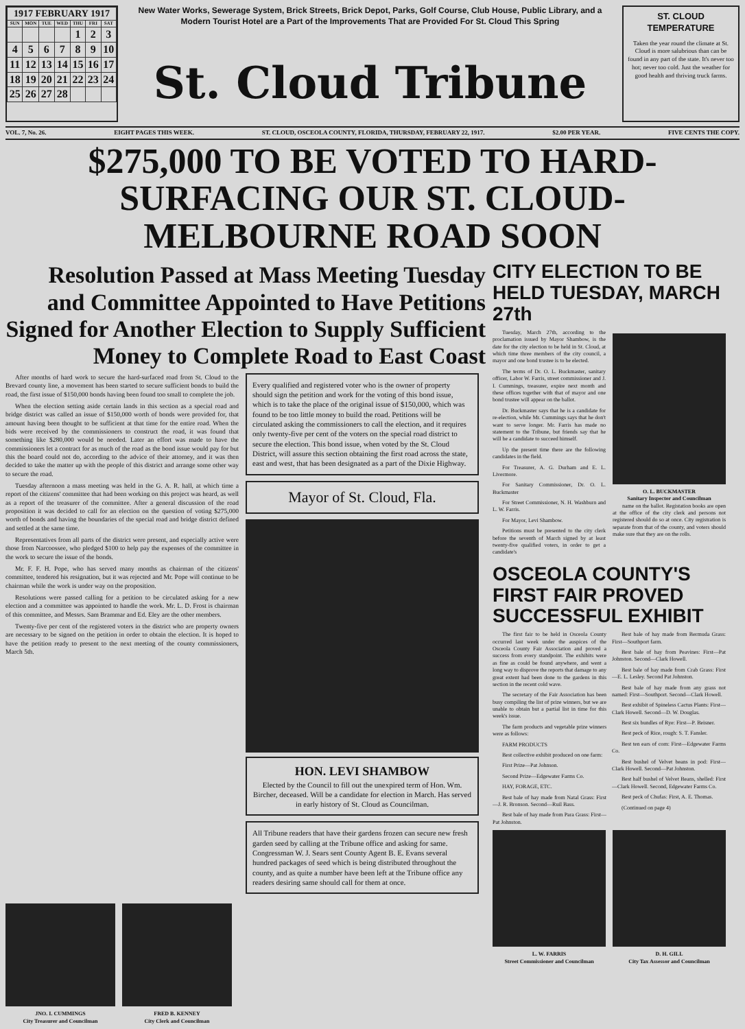| 1917 FEBRUARY 1917 | | | | | | |
| --- | --- | --- | --- | --- | --- | --- |
| SUN | MON | TUE | WED | THU | FRI | SAT |
| | | | | 1 | 2 | 3 |
| 4 | 5 | 6 | 7 | 8 | 9 | 10 |
| 11 | 12 | 13 | 14 | 15 | 16 | 17 |
| 18 | 19 | 20 | 21 | 22 | 23 | 24 |
| 25 | 26 | 27 | 28 | | | |
New Water Works, Sewerage System, Brick Streets, Brick Depot, Parks, Golf Course, Club House, Public Library, and a Modern Tourist Hotel are a Part of the Improvements That are Provided For St. Cloud This Spring
St. Cloud Tribune
ST. CLOUD TEMPERATURE
Taken the year round the climate at St. Cloud is more salubrious than can be found in any part of the state. It's never too hot; never too cold. Just the weather for good health and thriving truck farms.
VOL. 7, No. 26. EIGHT PAGES THIS WEEK. ST. CLOUD, OSCEOLA COUNTY, FLORIDA, THURSDAY, FEBRUARY 22, 1917. $2.00 PER YEAR. FIVE CENTS THE COPY.
$275,000 TO BE VOTED TO HARD-SURFACING OUR ST. CLOUD-MELBOURNE ROAD SOON
Resolution Passed at Mass Meeting Tuesday and Committee Appointed to Have Petitions Signed for Another Election to Supply Sufficient Money to Complete Road to East Coast
After months of hard work to secure the hard-surfaced road from St. Cloud to the Brevard county line, a movement has been started to secure sufficient bonds to build the road, the first issue of $150,000 bonds having been found too small to complete the job.
When the election setting aside certain lands in this section as a special road and bridge district was called an issue of $150,000 worth of bonds were provided for, that amount having been thought to be sufficient at that time for the entire road. When the bids were received by the commissioners to construct the road, it was found that something like $280,000 would be needed. Later an effort was made to have the commissioners let a contract for as much of the road as the bond issue would pay for but this the board could not do, according to the advice of their attorney, and it was then decided to take the matter up with the people of this district and arrange some other way to secure the road.
Tuesday afternoon a mass meeting was held in the G. A. R. hall, at which time a report of the citizens' committee that had been working on this project was heard, as well as a report of the treasurer of the committee. After a general discussion of the road proposition it was decided to call for an election on the question of voting $275,000 worth of bonds and having the boundaries of the special road and bridge district defined and settled at the same time.
Representatives from all parts of the district were present, and especially active were those from Narcoossee, who pledged $100 to help pay the expenses of the committee in the work to secure the issue of the bonds.
Mr. F. F. H. Pope, who has served many months as chairman of the citizens' committee, tendered his resignation, but it was rejected and Mr. Pope will continue to be chairman while the work is under way on the proposition.
Resolutions were passed calling for a petition to be circulated asking for a new election and a committee was appointed to handle the work. Mr. L. D. Frost is chairman of this committee, and Messrs. Sam Brammar and Ed. Eley are the other members.
Twenty-five per cent of the registered voters in the district who are property owners are necessary to be signed on the petition in order to obtain the election. It is hoped to have the petition ready to present to the next meeting of the county commissioners, March 5th.
Every qualified and registered voter who is the owner of property should sign the petition and work for the voting of this bond issue, which is to take the place of the original issue of $150,000, which was found to be too little money to build the road. Petitions will be circulated asking the commissioners to call the election, and it requires only twenty-five per cent of the voters on the special road district to secure the election. This bond issue, when voted by the St. Cloud District, will assure this section obtaining the first road across the state, east and west, that has been designated as a part of the Dixie Highway.
Mayor of St. Cloud, Fla.
HON. LEVI SHAMBOW
Elected by the Council to fill out the unexpired term of Hon. Wm. Bircher, deceased. Will be a candidate for election in March. Has served in early history of St. Cloud as Councilman.
All Tribune readers that have their gardens frozen can secure new fresh garden seed by calling at the Tribune office and asking for same. Congressman W. J. Sears sent County Agent B. E. Evans several hundred packages of seed which is being distributed throughout the county, and as quite a number have been left at the Tribune office any readers desiring same should call for them at once.
JNO. I. CUMMINGS
City Treasurer and Councilman
FRED B. KENNEY
City Clerk and Councilman
CITY ELECTION TO BE HELD TUESDAY, MARCH 27th
Tuesday, March 27th, according to the proclamation issued by Mayor Shambow, is the date for the city election to be held in St. Cloud, at which time three members of the city council, a mayor and one bond trustee is to be elected.
The terms of Dr. O. L. Buckmaster, sanitary officer, Labor W. Farris, street commissioner and J. I. Cummings, treasurer, expire next month and these offices together with that of mayor and one bond trustee will appear on the ballot.
Dr. Buckmaster says that he is a candidate for re-election, while Mr. Cummings says that he don't want to serve longer. Mr. Farris has made no statement to the Tribune, but friends say that he will be a candidate to succeed himself.
Up the present time there are the following candidates in the field.
For Treasurer, A. G. Durham and E. L. Livermore.
For Sanitary Commissioner, Dr. O. L. Buckmaster
For Street Commissioner, N. H. Washburn and L. W. Farris.
For Mayor, Levi Shambow.
Petitions must be presented to the city clerk before the seventh of March signed by at least twenty-five qualified voters, in order to get a candidate's
O. L. BUCKMASTER
Sanitary Inspector and Councilman
name on the ballot. Registation books are open at the office of the city clerk and persons not registered should do so at once. City registration is separate from that of the county, and voters should make sure that they are on the rolls.
OSCEOLA COUNTY'S FIRST FAIR PROVED SUCCESSFUL EXHIBIT
The first fair to be held in Osceola County occurred last week under the auspices of the Osceola County Fair Association and proved a success from every standpoint. The exhibits were as fine as could be found anywhere, and went a long way to disprove the reports that damage to any great extent had been done to the gardens in this section in the recent cold wave.
The secretary of the Fair Association has been busy compiling the list of prize winners, but we are unable to obtain but a partial list in time for this week's issue.
The farm products and vegetable prize winners were as follows:
FARM PRODUCTS
Best collective exhibit produced on one farm:
First Prize—Pat Johnson.
Second Prize—Edgewater Farms Co.
HAY, FORAGE, ETC.
Best bale of hay made from Natal Grass: First—J. R. Bronson. Second—Ruil Bass.
Best bale of hay made from Para Grass: First—Pat Johnston.
Best bale of hay made from Bermuda Grass: First—Southport farm.
Best bale of hay from Peavines: First—Pat Johnston. Second—Clark Howell.
Best bale of hay made from Crab Grass: First—E. L. Lesley. Second Pat Johnston.
Best bale of hay made from any grass not named: First—Southport. Second—Clark Howell.
Best exhibit of Spineless Cactus Plants: First—Clark Howell. Second—D. W. Douglas.
Best six bundles of Rye: First—P. Beisner.
Best peck of Rice, rough: S. T. Fansler.
Best ten ears of corn: First—Edgewater Farms Co.
Best bushel of Velvet beans in pod: First—Clark Howell. Second—Pat Johnston.
Best half bushel of Velvet Beans, shelled: First—Clark Howell. Second, Edgewater Farms Co.
Best peck of Chufas: First, A. E. Thomas.
(Continued on page 4)
L. W. FARRIS
Street Commissioner and Councilman
D. H. GILL
City Tax Assessor and Councilman